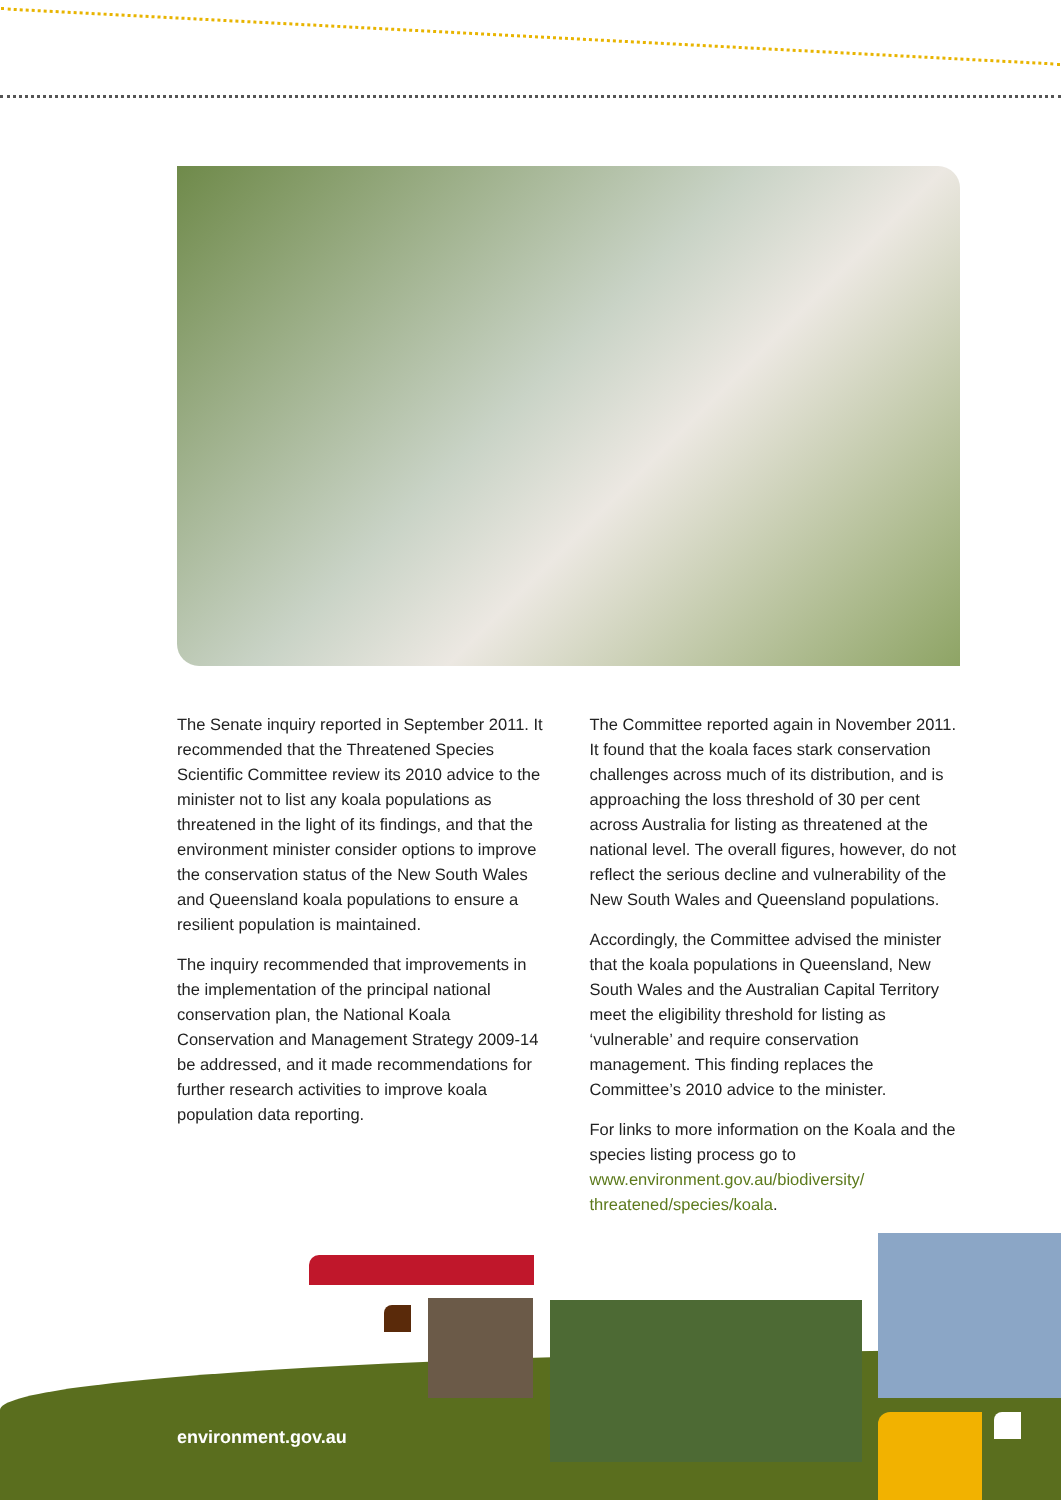The Senate inquiry reported in September 2011. It recommended that the Threatened Species Scientific Committee review its 2010 advice to the minister not to list any koala populations as threatened in the light of its findings, and that the environment minister consider options to improve the conservation status of the New South Wales and Queensland koala populations to ensure a resilient population is maintained.
The inquiry recommended that improvements in the implementation of the principal national conservation plan, the National Koala Conservation and Management Strategy 2009-14 be addressed, and it made recommendations for further research activities to improve koala population data reporting.
The Committee reported again in November 2011. It found that the koala faces stark conservation challenges across much of its distribution, and is approaching the loss threshold of 30 per cent across Australia for listing as threatened at the national level. The overall figures, however, do not reflect the serious decline and vulnerability of the New South Wales and Queensland populations.
Accordingly, the Committee advised the minister that the koala populations in Queensland, New South Wales and the Australian Capital Territory meet the eligibility threshold for listing as ‘vulnerable’ and require conservation management. This finding replaces the Committee’s 2010 advice to the minister.
For links to more information on the Koala and the species listing process go to www.environment.gov.au/biodiversity/ threatened/species/koala.
environment.gov.au